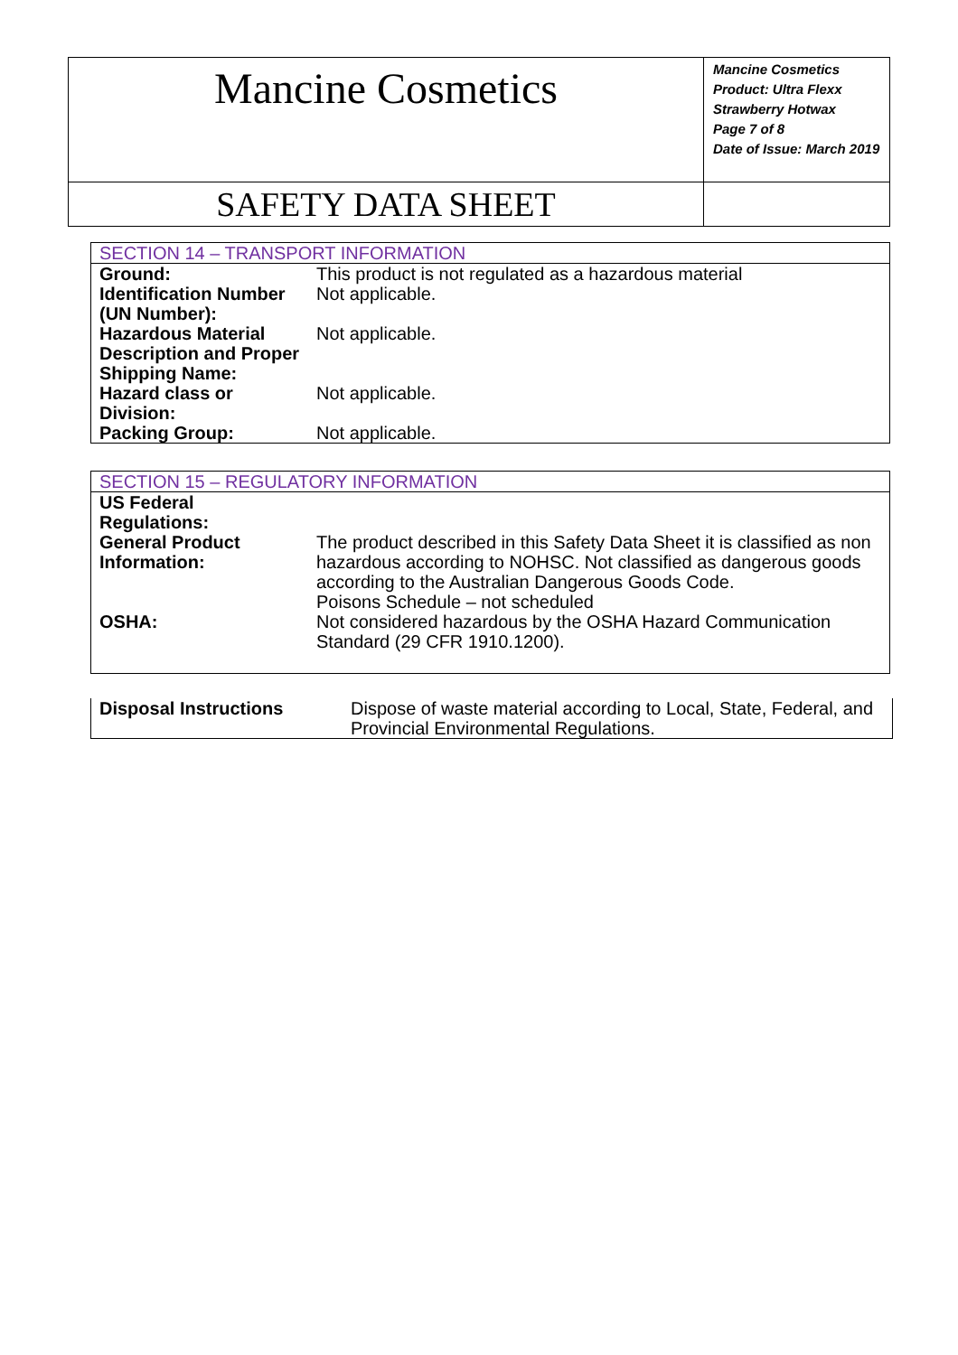| Mancine Cosmetics | Mancine Cosmetics Product: Ultra Flexx Strawberry Hotwax Page 7 of 8 Date of Issue: March 2019 |
| SAFETY DATA SHEET | |
| SECTION 14 – TRANSPORT INFORMATION | |
| Ground: | This product is not regulated as a hazardous material |
| Identification Number (UN Number): | Not applicable. |
| Hazardous Material Description and Proper Shipping Name: | Not applicable. |
| Hazard class or Division: | Not applicable. |
| Packing Group: | Not applicable. |
| SECTION 15 – REGULATORY INFORMATION | |
| US Federal Regulations: | |
| General Product Information: | The product described in this Safety Data Sheet it is classified as non hazardous according to NOHSC. Not classified as dangerous goods according to the Australian Dangerous Goods Code. Poisons Schedule – not scheduled |
| OSHA: | Not considered hazardous by the OSHA Hazard Communication Standard (29 CFR 1910.1200). |
| Disposal Instructions | Dispose of waste material according to Local, State, Federal, and Provincial Environmental Regulations. |